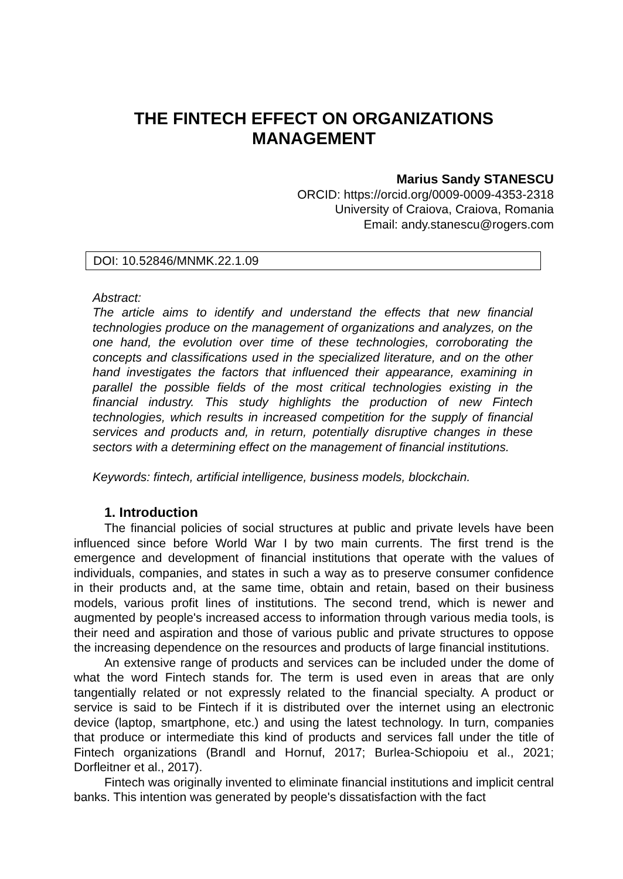THE FINTECH EFFECT ON ORGANIZATIONS
MANAGEMENT
Marius Sandy STANESCU
ORCID: https://orcid.org/0009-0009-4353-2318
University of Craiova, Craiova, Romania
Email: andy.stanescu@rogers.com
DOI: 10.52846/MNMK.22.1.09
Abstract:
The article aims to identify and understand the effects that new financial technologies produce on the management of organizations and analyzes, on the one hand, the evolution over time of these technologies, corroborating the concepts and classifications used in the specialized literature, and on the other hand investigates the factors that influenced their appearance, examining in parallel the possible fields of the most critical technologies existing in the financial industry. This study highlights the production of new Fintech technologies, which results in increased competition for the supply of financial services and products and, in return, potentially disruptive changes in these sectors with a determining effect on the management of financial institutions.
Keywords: fintech, artificial intelligence, business models, blockchain.
1. Introduction
The financial policies of social structures at public and private levels have been influenced since before World War I by two main currents. The first trend is the emergence and development of financial institutions that operate with the values of individuals, companies, and states in such a way as to preserve consumer confidence in their products and, at the same time, obtain and retain, based on their business models, various profit lines of institutions. The second trend, which is newer and augmented by people's increased access to information through various media tools, is their need and aspiration and those of various public and private structures to oppose the increasing dependence on the resources and products of large financial institutions.
An extensive range of products and services can be included under the dome of what the word Fintech stands for. The term is used even in areas that are only tangentially related or not expressly related to the financial specialty. A product or service is said to be Fintech if it is distributed over the internet using an electronic device (laptop, smartphone, etc.) and using the latest technology. In turn, companies that produce or intermediate this kind of products and services fall under the title of Fintech organizations (Brandl and Hornuf, 2017; Burlea-Schiopoiu et al., 2021; Dorfleitner et al., 2017).
Fintech was originally invented to eliminate financial institutions and implicit central banks. This intention was generated by people's dissatisfaction with the fact